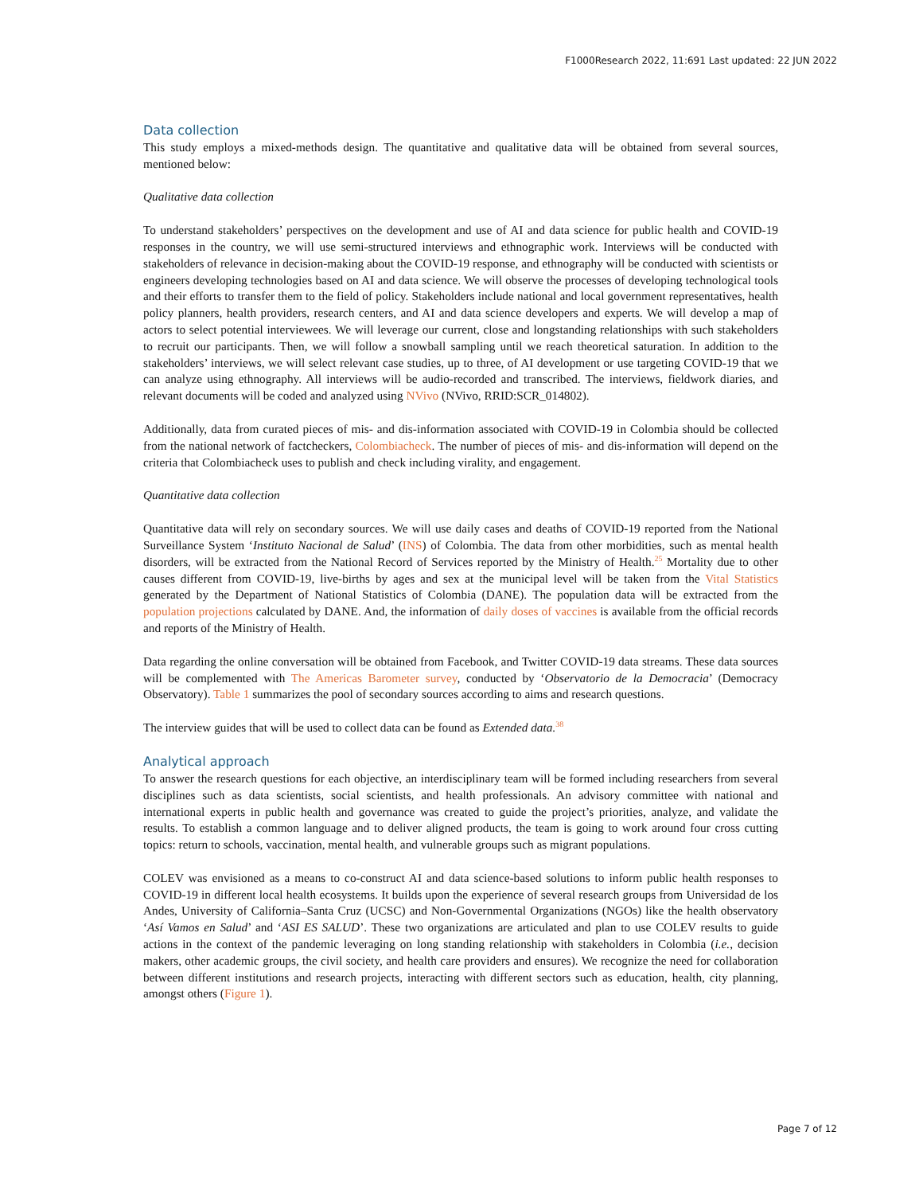F1000Research 2022, 11:691 Last updated: 22 JUN 2022
Data collection
This study employs a mixed-methods design. The quantitative and qualitative data will be obtained from several sources, mentioned below:
Qualitative data collection
To understand stakeholders’ perspectives on the development and use of AI and data science for public health and COVID-19 responses in the country, we will use semi-structured interviews and ethnographic work. Interviews will be conducted with stakeholders of relevance in decision-making about the COVID-19 response, and ethnography will be conducted with scientists or engineers developing technologies based on AI and data science. We will observe the processes of developing technological tools and their efforts to transfer them to the field of policy. Stakeholders include national and local government representatives, health policy planners, health providers, research centers, and AI and data science developers and experts. We will develop a map of actors to select potential interviewees. We will leverage our current, close and longstanding relationships with such stakeholders to recruit our participants. Then, we will follow a snowball sampling until we reach theoretical saturation. In addition to the stakeholders’ interviews, we will select relevant case studies, up to three, of AI development or use targeting COVID-19 that we can analyze using ethnography. All interviews will be audio-recorded and transcribed. The interviews, fieldwork diaries, and relevant documents will be coded and analyzed using NVivo (NVivo, RRID:SCR_014802).
Additionally, data from curated pieces of mis- and dis-information associated with COVID-19 in Colombia should be collected from the national network of factcheckers, Colombiacheck. The number of pieces of mis- and dis-information will depend on the criteria that Colombiacheck uses to publish and check including virality, and engagement.
Quantitative data collection
Quantitative data will rely on secondary sources. We will use daily cases and deaths of COVID-19 reported from the National Surveillance System ‘Instituto Nacional de Salud’ (INS) of Colombia. The data from other morbidities, such as mental health disorders, will be extracted from the National Record of Services reported by the Ministry of Health.<sup>25</sup> Mortality due to other causes different from COVID-19, live-births by ages and sex at the municipal level will be taken from the Vital Statistics generated by the Department of National Statistics of Colombia (DANE). The population data will be extracted from the population projections calculated by DANE. And, the information of daily doses of vaccines is available from the official records and reports of the Ministry of Health.
Data regarding the online conversation will be obtained from Facebook, and Twitter COVID-19 data streams. These data sources will be complemented with The Americas Barometer survey, conducted by ‘Observatorio de la Democracia’ (Democracy Observatory). Table 1 summarizes the pool of secondary sources according to aims and research questions.
The interview guides that will be used to collect data can be found as Extended data.<sup>38</sup>
Analytical approach
To answer the research questions for each objective, an interdisciplinary team will be formed including researchers from several disciplines such as data scientists, social scientists, and health professionals. An advisory committee with national and international experts in public health and governance was created to guide the project’s priorities, analyze, and validate the results. To establish a common language and to deliver aligned products, the team is going to work around four cross cutting topics: return to schools, vaccination, mental health, and vulnerable groups such as migrant populations.
COLEV was envisioned as a means to co-construct AI and data science-based solutions to inform public health responses to COVID-19 in different local health ecosystems. It builds upon the experience of several research groups from Universidad de los Andes, University of California–Santa Cruz (UCSC) and Non-Governmental Organizations (NGOs) like the health observatory ‘Así Vamos en Salud’ and ‘ASI ES SALUD’. These two organizations are articulated and plan to use COLEV results to guide actions in the context of the pandemic leveraging on long standing relationship with stakeholders in Colombia (i.e., decision makers, other academic groups, the civil society, and health care providers and ensures). We recognize the need for collaboration between different institutions and research projects, interacting with different sectors such as education, health, city planning, amongst others (Figure 1).
Page 7 of 12